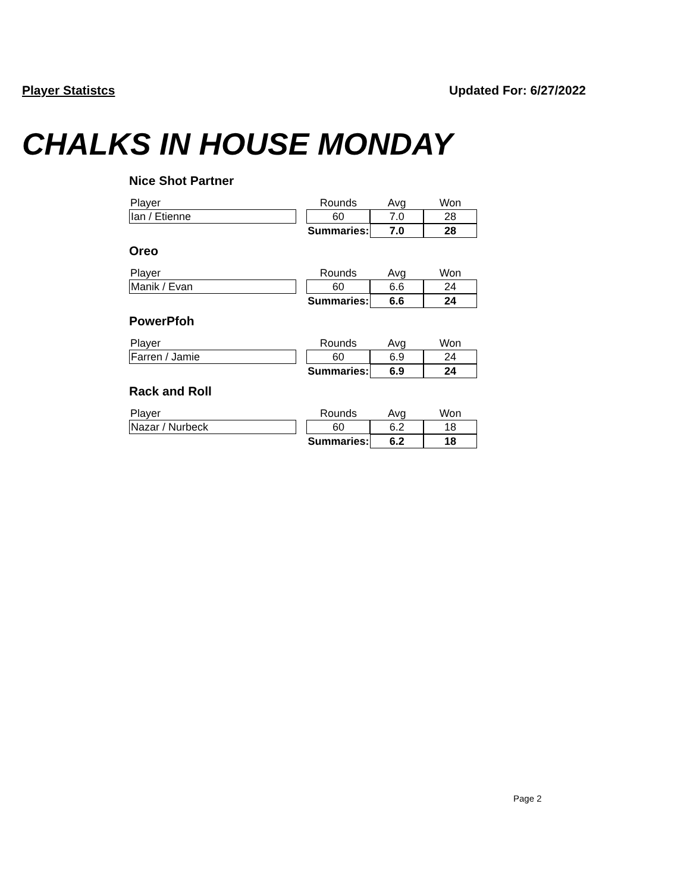Player Statistcs Updated For: 6/27/2022
CHALKS IN HOUSE MONDAY
Nice Shot Partner
| Player | | Rounds | Avg | Won |
| Ian / Etienne | | 60 | 7.0 | 28 |
| | | Summaries: | 7.0 | 28 |
Oreo
| Player | | Rounds | Avg | Won |
| Manik / Evan | | 60 | 6.6 | 24 |
| | | Summaries: | 6.6 | 24 |
PowerPfoh
| Player | | Rounds | Avg | Won |
| Farren / Jamie | | 60 | 6.9 | 24 |
| | | Summaries: | 6.9 | 24 |
Rack and Roll
| Player | | Rounds | Avg | Won |
| Nazar / Nurbeck | | 60 | 6.2 | 18 |
| | | Summaries: | 6.2 | 18 |
Page 2